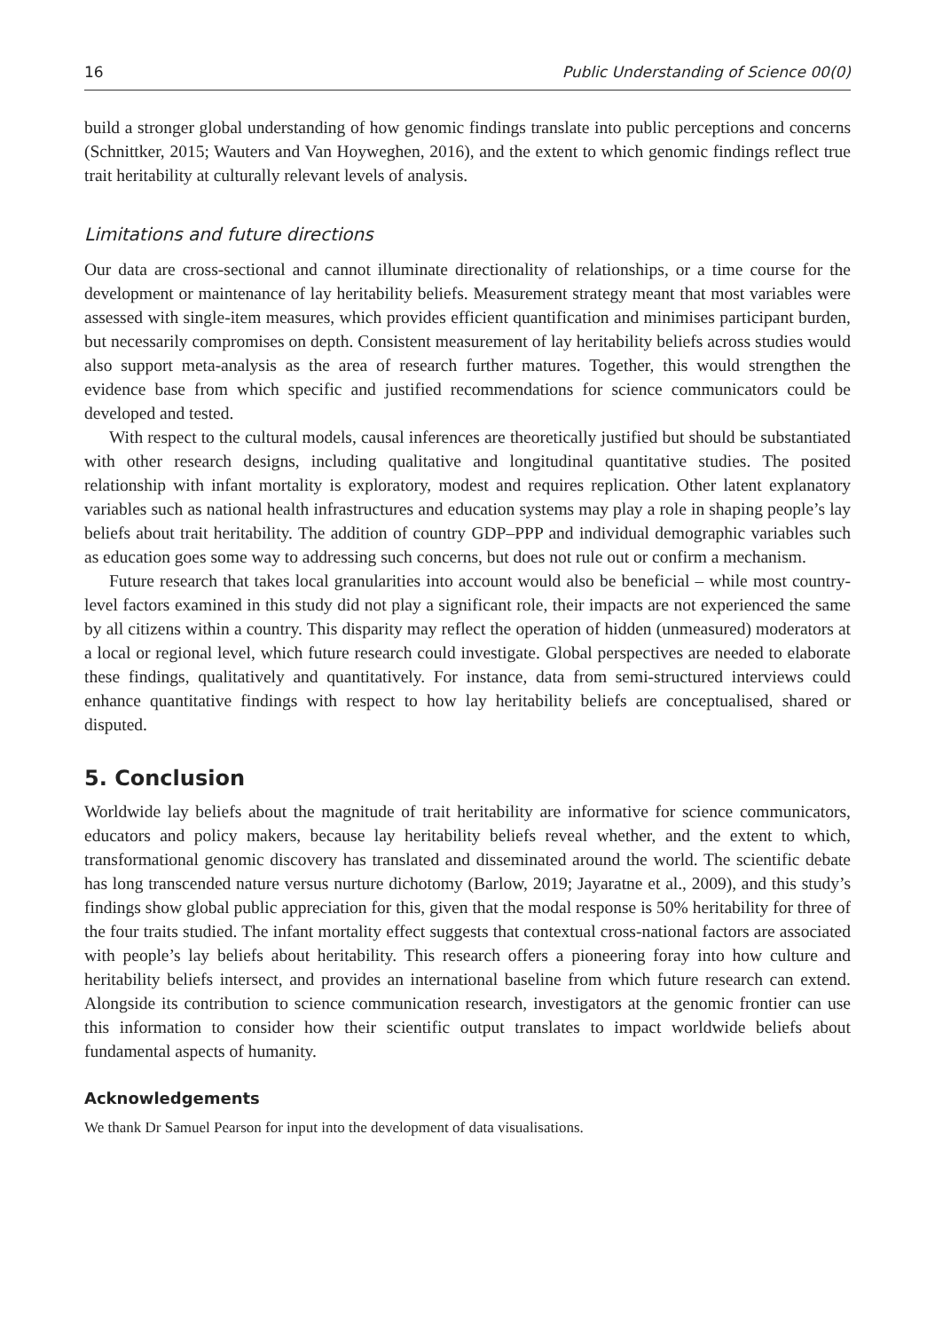16 Public Understanding of Science 00(0)
build a stronger global understanding of how genomic findings translate into public perceptions and concerns (Schnittker, 2015; Wauters and Van Hoyweghen, 2016), and the extent to which genomic findings reflect true trait heritability at culturally relevant levels of analysis.
Limitations and future directions
Our data are cross-sectional and cannot illuminate directionality of relationships, or a time course for the development or maintenance of lay heritability beliefs. Measurement strategy meant that most variables were assessed with single-item measures, which provides efficient quantification and minimises participant burden, but necessarily compromises on depth. Consistent measurement of lay heritability beliefs across studies would also support meta-analysis as the area of research further matures. Together, this would strengthen the evidence base from which specific and justified recommendations for science communicators could be developed and tested.
With respect to the cultural models, causal inferences are theoretically justified but should be substantiated with other research designs, including qualitative and longitudinal quantitative studies. The posited relationship with infant mortality is exploratory, modest and requires replication. Other latent explanatory variables such as national health infrastructures and education systems may play a role in shaping people’s lay beliefs about trait heritability. The addition of country GDP–PPP and individual demographic variables such as education goes some way to addressing such concerns, but does not rule out or confirm a mechanism.
Future research that takes local granularities into account would also be beneficial – while most country-level factors examined in this study did not play a significant role, their impacts are not experienced the same by all citizens within a country. This disparity may reflect the operation of hidden (unmeasured) moderators at a local or regional level, which future research could investigate. Global perspectives are needed to elaborate these findings, qualitatively and quantitatively. For instance, data from semi-structured interviews could enhance quantitative findings with respect to how lay heritability beliefs are conceptualised, shared or disputed.
5. Conclusion
Worldwide lay beliefs about the magnitude of trait heritability are informative for science communicators, educators and policy makers, because lay heritability beliefs reveal whether, and the extent to which, transformational genomic discovery has translated and disseminated around the world. The scientific debate has long transcended nature versus nurture dichotomy (Barlow, 2019; Jayaratne et al., 2009), and this study’s findings show global public appreciation for this, given that the modal response is 50% heritability for three of the four traits studied. The infant mortality effect suggests that contextual cross-national factors are associated with people’s lay beliefs about heritability. This research offers a pioneering foray into how culture and heritability beliefs intersect, and provides an international baseline from which future research can extend. Alongside its contribution to science communication research, investigators at the genomic frontier can use this information to consider how their scientific output translates to impact worldwide beliefs about fundamental aspects of humanity.
Acknowledgements
We thank Dr Samuel Pearson for input into the development of data visualisations.